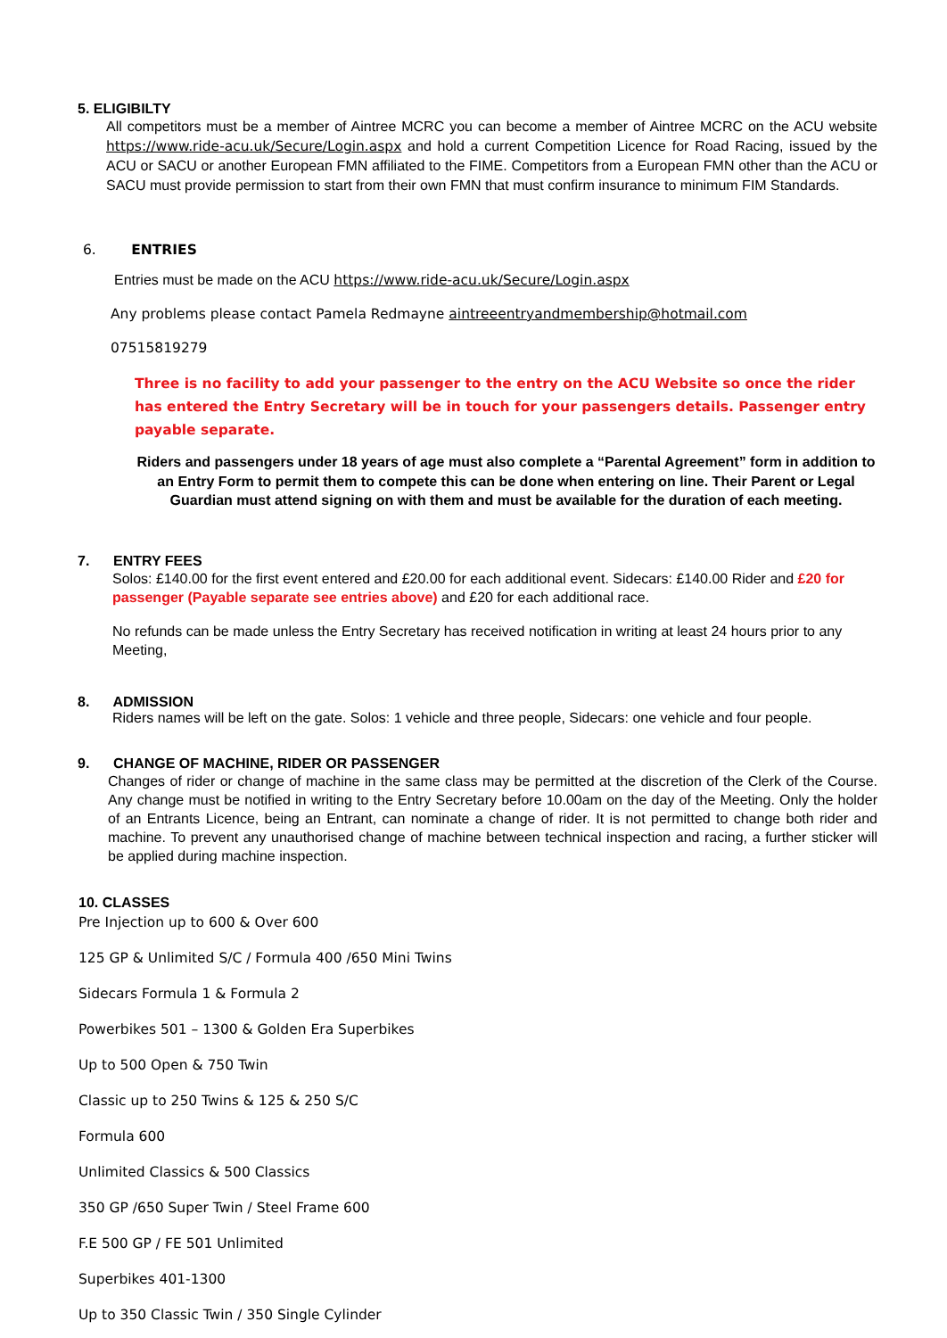5. ELIGIBILTY
All competitors must be a member of Aintree MCRC you can become a member of Aintree MCRC on the ACU website https://www.ride-acu.uk/Secure/Login.aspx and hold a current Competition Licence for Road Racing, issued by the ACU or SACU or another European FMN affiliated to the FIME. Competitors from a European FMN other than the ACU or SACU must provide permission to start from their own FMN that must confirm insurance to minimum FIM Standards.
6. ENTRIES
Entries must be made on the ACU https://www.ride-acu.uk/Secure/Login.aspx
Any problems please contact Pamela Redmayne aintreeentryandmembership@hotmail.com
07515819279
Three is no facility to add your passenger to the entry on the ACU Website so once the rider has entered the Entry Secretary will be in touch for your passengers details. Passenger entry payable separate.
Riders and passengers under 18 years of age must also complete a “Parental Agreement” form in addition to an Entry Form to permit them to compete this can be done when entering on line. Their Parent or Legal Guardian must attend signing on with them and must be available for the duration of each meeting.
7. ENTRY FEES
Solos: £140.00 for the first event entered and £20.00 for each additional event. Sidecars: £140.00 Rider and £20 for passenger (Payable separate see entries above) and £20 for each additional race.
No refunds can be made unless the Entry Secretary has received notification in writing at least 24 hours prior to any Meeting,
8. ADMISSION
Riders names will be left on the gate. Solos: 1 vehicle and three people, Sidecars: one vehicle and four people.
9. CHANGE OF MACHINE, RIDER OR PASSENGER
Changes of rider or change of machine in the same class may be permitted at the discretion of the Clerk of the Course. Any change must be notified in writing to the Entry Secretary before 10.00am on the day of the Meeting. Only the holder of an Entrants Licence, being an Entrant, can nominate a change of rider. It is not permitted to change both rider and machine. To prevent any unauthorised change of machine between technical inspection and racing, a further sticker will be applied during machine inspection.
10. CLASSES
Pre Injection up to 600 & Over 600
125 GP & Unlimited S/C / Formula 400 /650 Mini Twins
Sidecars Formula 1 & Formula 2
Powerbikes 501 – 1300 & Golden Era Superbikes
Up to 500 Open & 750 Twin
Classic up to 250 Twins & 125 & 250 S/C
Formula 600
Unlimited Classics & 500 Classics
350 GP /650 Super Twin / Steel Frame 600
F.E 500 GP / FE 501 Unlimited
Superbikes 401-1300
Up to 350 Classic Twin / 350 Single Cylinder